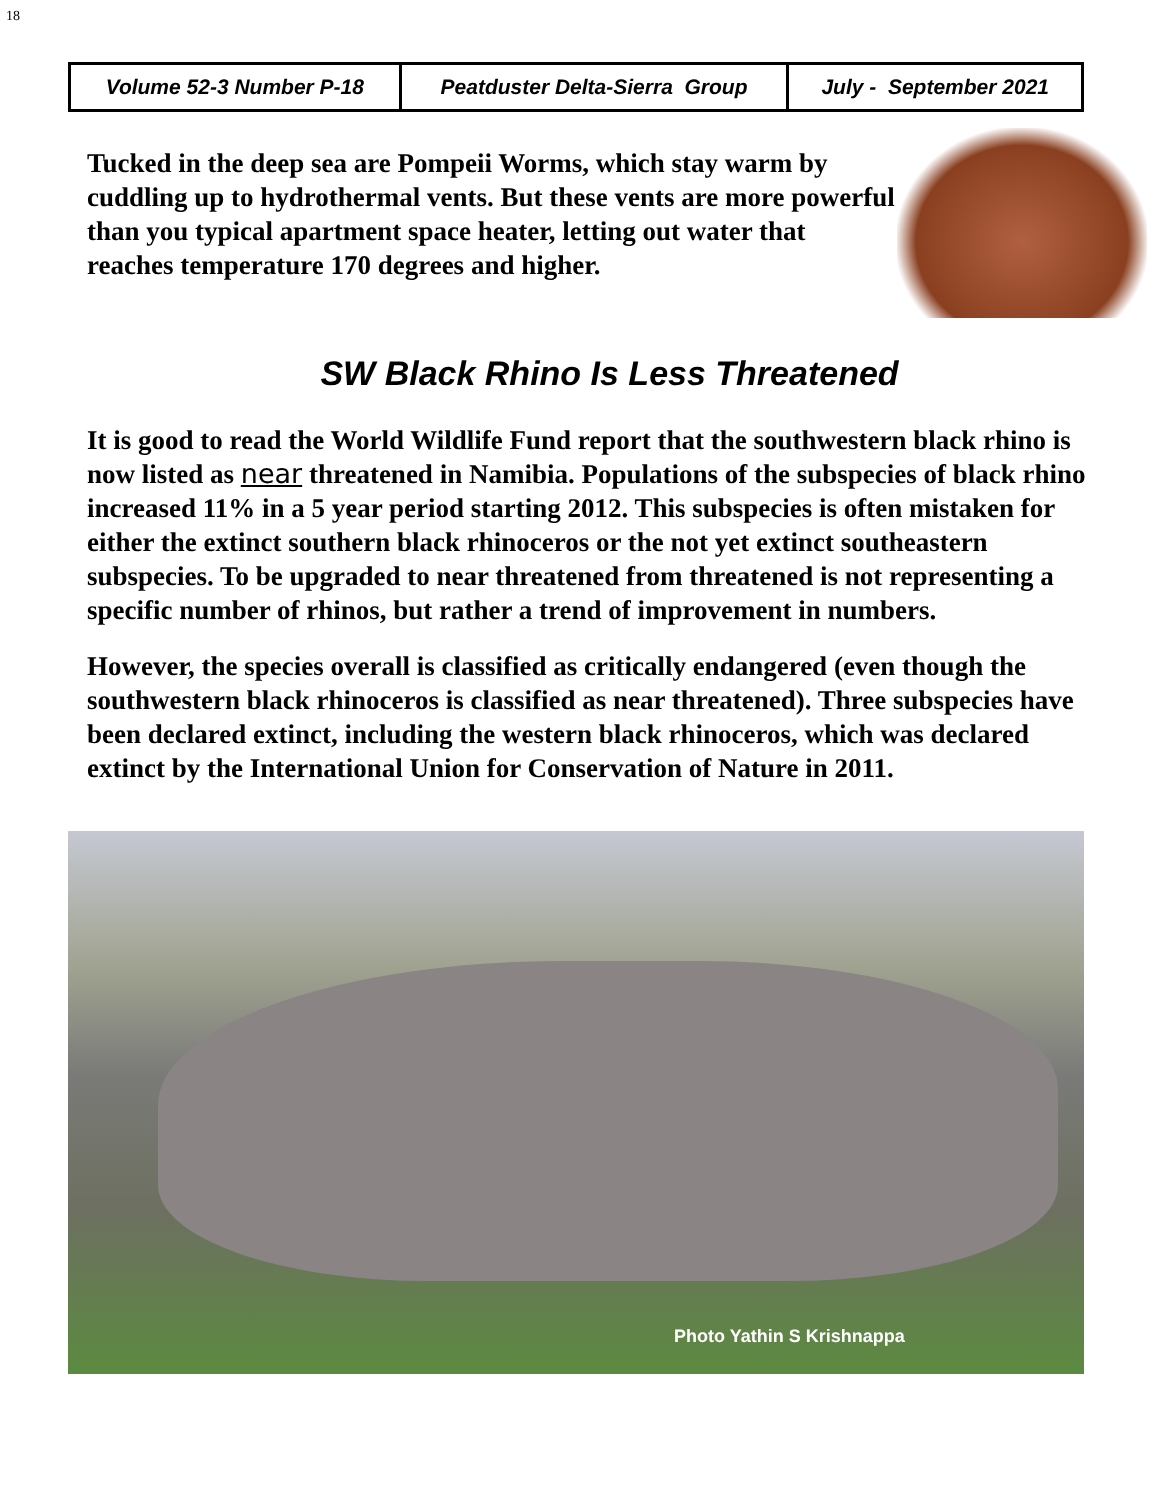18
| Volume 52-3 Number P-18 | Peatduster Delta-Sierra Group | July - September 2021 |
Tucked in the deep sea are Pompeii Worms, which stay warm by cuddling up to hydrothermal vents. But these vents are more powerful than you typical apartment space heater, letting out water that reaches temperature 170 degrees and higher.
SW Black Rhino Is Less Threatened
It is good to read the World Wildlife Fund report that the southwestern black rhino is now listed as near threatened in Namibia. Populations of the subspecies of black rhino increased 11% in a 5 year period starting 2012. This subspecies is often mistaken for either the extinct southern black rhinoceros or the not yet extinct southeastern subspecies. To be upgraded to near threatened from threatened is not representing a specific number of rhinos, but rather a trend of improvement in numbers.
However, the species overall is classified as critically endangered (even though the southwestern black rhinoceros is classified as near threatened). Three subspecies have been declared extinct, including the western black rhinoceros, which was declared extinct by the International Union for Conservation of Nature in 2011.
Photo Yathin S Krishnappa